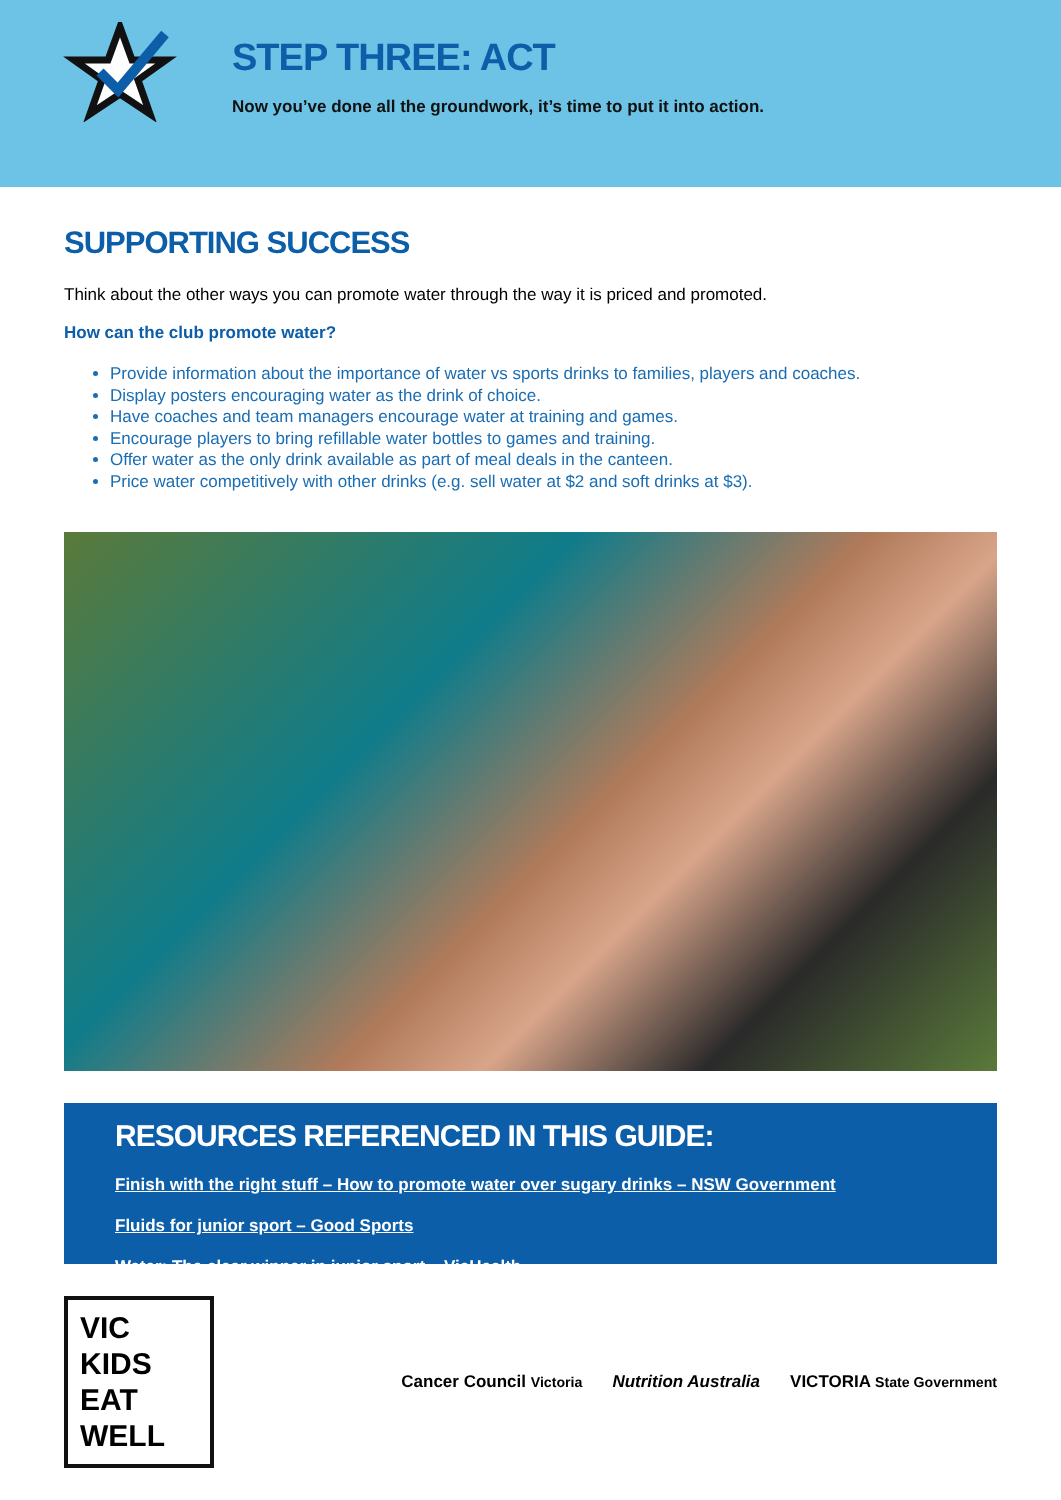STEP THREE: ACT
Now you’ve done all the groundwork, it’s time to put it into action.
SUPPORTING SUCCESS
Think about the other ways you can promote water through the way it is priced and promoted.
How can the club promote water?
Provide information about the importance of water vs sports drinks to families, players and coaches.
Display posters encouraging water as the drink of choice.
Have coaches and team managers encourage water at training and games.
Encourage players to bring refillable water bottles to games and training.
Offer water as the only drink available as part of meal deals in the canteen.
Price water competitively with other drinks (e.g. sell water at $2 and soft drinks at $3).
RESOURCES REFERENCED IN THIS GUIDE:
Finish with the right stuff – How to promote water over sugary drinks – NSW Government
Fluids for junior sport – Good Sports
Water: The clear winner in junior sport – VicHealth
VIC KIDS
EAT WELL
Cancer Council Victoria Nutrition Australia VICTORIA State Government